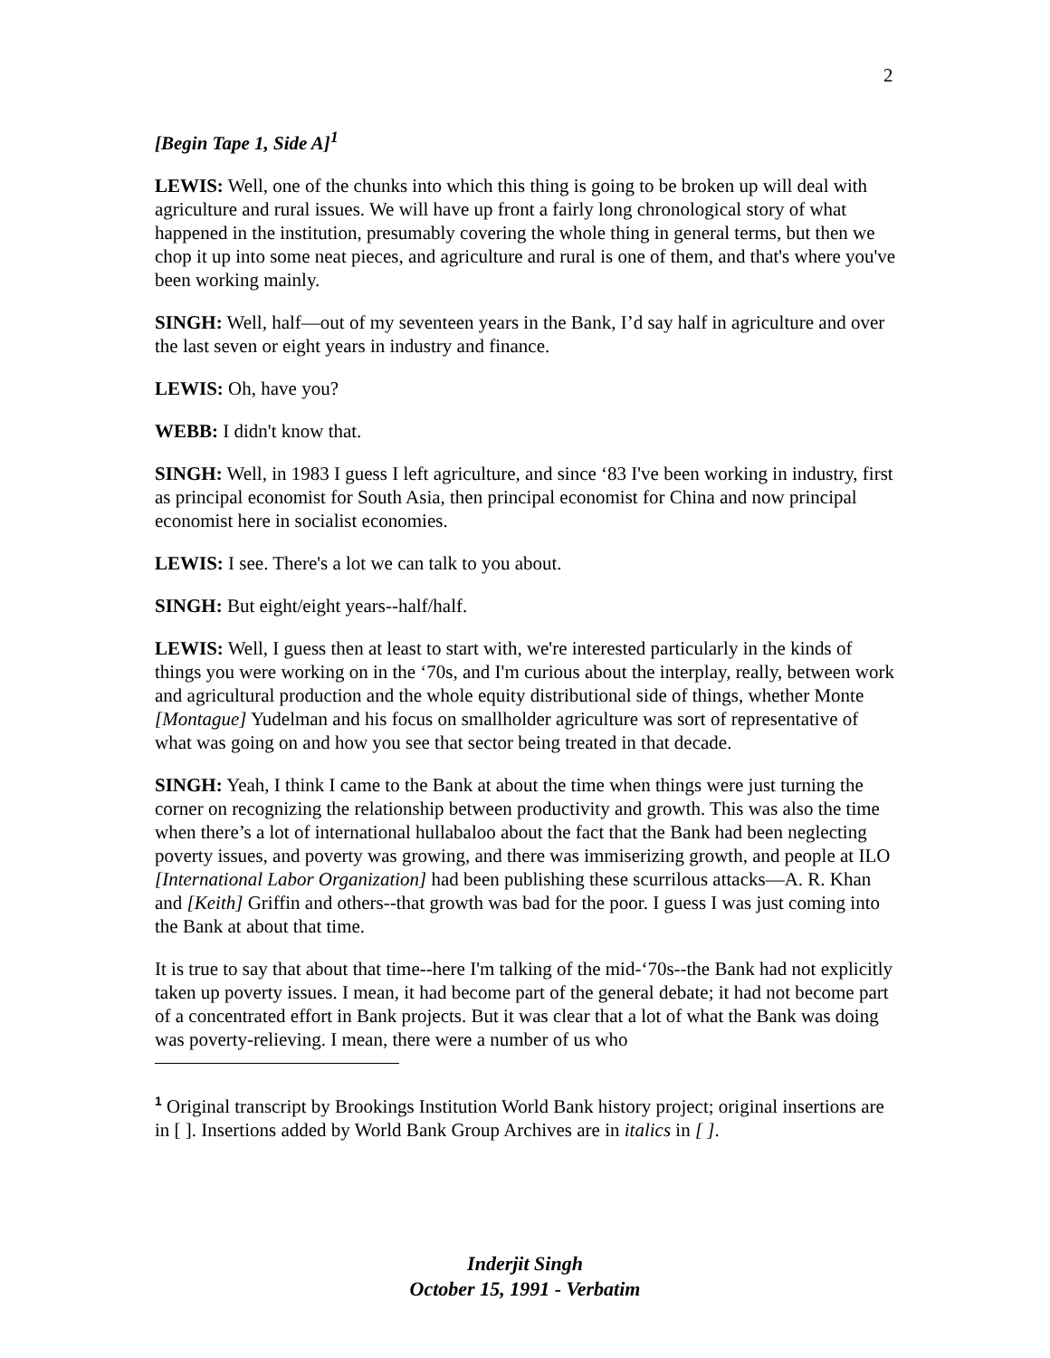2
[Begin Tape 1, Side A]<sup>1</sup>
LEWIS: Well, one of the chunks into which this thing is going to be broken up will deal with agriculture and rural issues. We will have up front a fairly long chronological story of what happened in the institution, presumably covering the whole thing in general terms, but then we chop it up into some neat pieces, and agriculture and rural is one of them, and that's where you've been working mainly.
SINGH: Well, half—out of my seventeen years in the Bank, I’d say half in agriculture and over the last seven or eight years in industry and finance.
LEWIS: Oh, have you?
WEBB: I didn't know that.
SINGH: Well, in 1983 I guess I left agriculture, and since ‘83 I've been working in industry, first as principal economist for South Asia, then principal economist for China and now principal economist here in socialist economies.
LEWIS: I see. There's a lot we can talk to you about.
SINGH: But eight/eight years--half/half.
LEWIS: Well, I guess then at least to start with, we're interested particularly in the kinds of things you were working on in the ‘70s, and I'm curious about the interplay, really, between work and agricultural production and the whole equity distributional side of things, whether Monte [Montague] Yudelman and his focus on smallholder agriculture was sort of representative of what was going on and how you see that sector being treated in that decade.
SINGH: Yeah, I think I came to the Bank at about the time when things were just turning the corner on recognizing the relationship between productivity and growth. This was also the time when there’s a lot of international hullabaloo about the fact that the Bank had been neglecting poverty issues, and poverty was growing, and there was immiserizing growth, and people at ILO [International Labor Organization] had been publishing these scurrilous attacks—A. R. Khan and [Keith] Griffin and others--that growth was bad for the poor. I guess I was just coming into the Bank at about that time.
It is true to say that about that time--here I'm talking of the mid-‘70s--the Bank had not explicitly taken up poverty issues. I mean, it had become part of the general debate; it had not become part of a concentrated effort in Bank projects. But it was clear that a lot of what the Bank was doing was poverty-relieving. I mean, there were a number of us who
<sup>1</sup> Original transcript by Brookings Institution World Bank history project; original insertions are in [ ]. Insertions added by World Bank Group Archives are in italics in [ ].
Inderjit Singh
October 15, 1991 - Verbatim